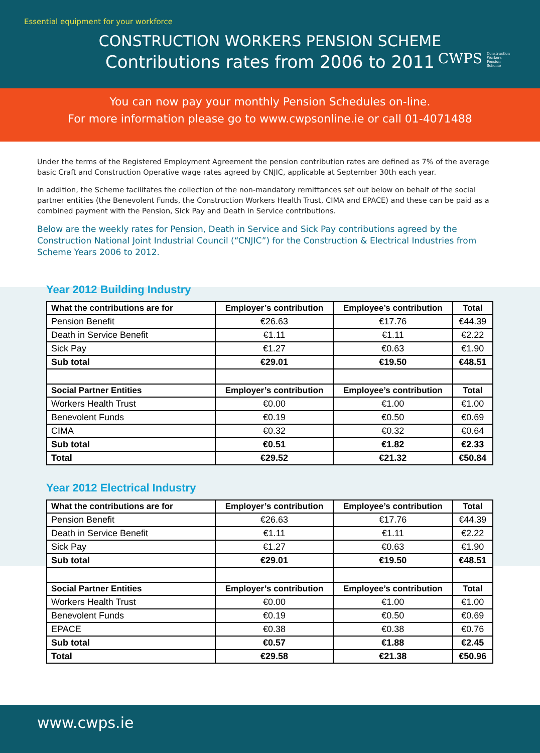Essential equipment for your workforce
CONSTRUCTION WORKERS PENSION SCHEME
Contributions rates from 2006 to 2011
CWPS Construction
Workers
Pension
Scheme
You can now pay your monthly Pension Schedules on-line.
For more information please go to www.cwpsonline.ie or call 01-4071488
Under the terms of the Registered Employment Agreement the pension contribution rates are defined as 7% of the average basic Craft and Construction Operative wage rates agreed by CNJIC, applicable at September 30th each year.
In addition, the Scheme facilitates the collection of the non-mandatory remittances set out below on behalf of the social partner entities (the Benevolent Funds, the Construction Workers Health Trust, CIMA and EPACE) and these can be paid as a combined payment with the Pension, Sick Pay and Death in Service contributions.
Below are the weekly rates for Pension, Death in Service and Sick Pay contributions agreed by the Construction National Joint Industrial Council (“CNJIC”) for the Construction & Electrical Industries from Scheme Years 2006 to 2012.
Year 2012 Building Industry
| What the contributions are for | Employer’s contribution | Employee’s contribution | Total |
| --- | --- | --- | --- |
| Pension Benefit | €26.63 | €17.76 | €44.39 |
| Death in Service Benefit | €1.11 | €1.11 | €2.22 |
| Sick Pay | €1.27 | €0.63 | €1.90 |
| Sub total | €29.01 | €19.50 | €48.51 |
| Social Partner Entities | Employer’s contribution | Employee’s contribution | Total |
| Workers Health Trust | €0.00 | €1.00 | €1.00 |
| Benevolent Funds | €0.19 | €0.50 | €0.69 |
| CIMA | €0.32 | €0.32 | €0.64 |
| Sub total | €0.51 | €1.82 | €2.33 |
| Total | €29.52 | €21.32 | €50.84 |
Year 2012 Electrical Industry
| What the contributions are for | Employer’s contribution | Employee’s contribution | Total |
| --- | --- | --- | --- |
| Pension Benefit | €26.63 | €17.76 | €44.39 |
| Death in Service Benefit | €1.11 | €1.11 | €2.22 |
| Sick Pay | €1.27 | €0.63 | €1.90 |
| Sub total | €29.01 | €19.50 | €48.51 |
| Social Partner Entities | Employer’s contribution | Employee’s contribution | Total |
| Workers Health Trust | €0.00 | €1.00 | €1.00 |
| Benevolent Funds | €0.19 | €0.50 | €0.69 |
| EPACE | €0.38 | €0.38 | €0.76 |
| Sub total | €0.57 | €1.88 | €2.45 |
| Total | €29.58 | €21.38 | €50.96 |
www.cwps.ie